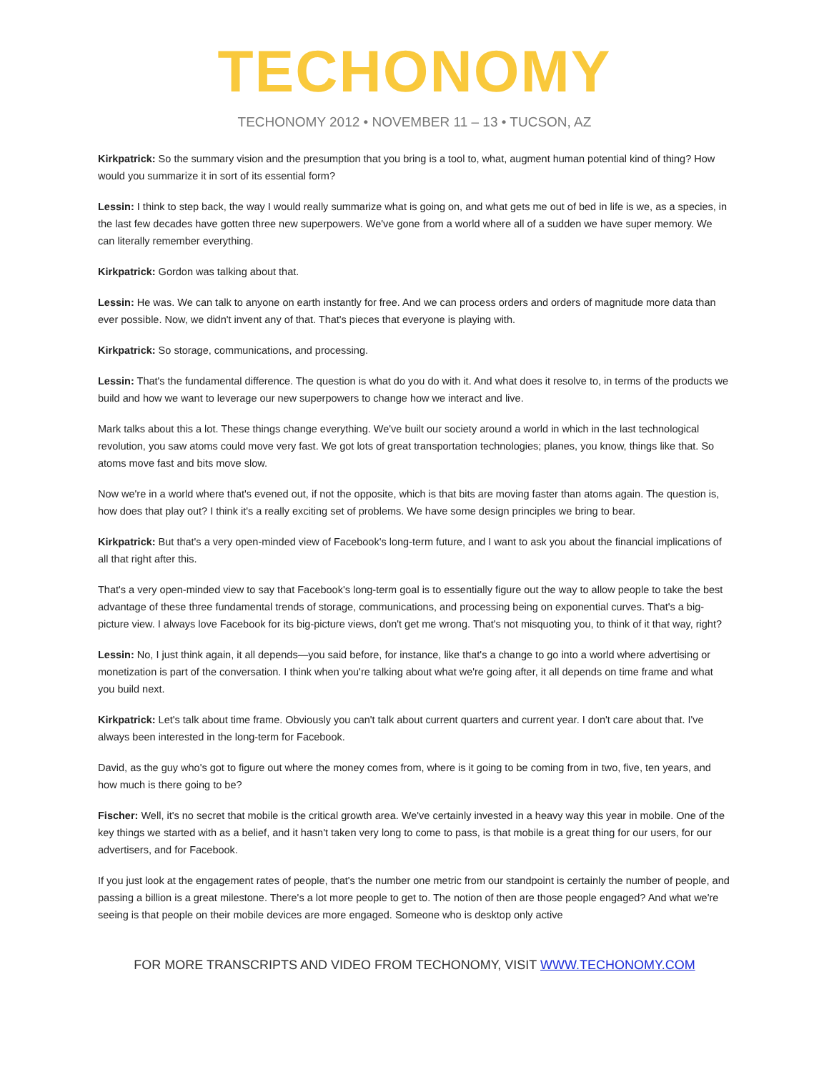TECHONOMY
TECHONOMY 2012 • NOVEMBER 11 – 13 • TUCSON, AZ
Kirkpatrick: So the summary vision and the presumption that you bring is a tool to, what, augment human potential kind of thing? How would you summarize it in sort of its essential form?
Lessin: I think to step back, the way I would really summarize what is going on, and what gets me out of bed in life is we, as a species, in the last few decades have gotten three new superpowers. We've gone from a world where all of a sudden we have super memory. We can literally remember everything.
Kirkpatrick: Gordon was talking about that.
Lessin: He was. We can talk to anyone on earth instantly for free. And we can process orders and orders of magnitude more data than ever possible. Now, we didn't invent any of that. That's pieces that everyone is playing with.
Kirkpatrick: So storage, communications, and processing.
Lessin: That's the fundamental difference. The question is what do you do with it. And what does it resolve to, in terms of the products we build and how we want to leverage our new superpowers to change how we interact and live.
Mark talks about this a lot. These things change everything. We've built our society around a world in which in the last technological revolution, you saw atoms could move very fast. We got lots of great transportation technologies; planes, you know, things like that. So atoms move fast and bits move slow.
Now we're in a world where that's evened out, if not the opposite, which is that bits are moving faster than atoms again. The question is, how does that play out? I think it's a really exciting set of problems. We have some design principles we bring to bear.
Kirkpatrick: But that's a very open-minded view of Facebook's long-term future, and I want to ask you about the financial implications of all that right after this.
That's a very open-minded view to say that Facebook's long-term goal is to essentially figure out the way to allow people to take the best advantage of these three fundamental trends of storage, communications, and processing being on exponential curves. That's a big-picture view. I always love Facebook for its big-picture views, don't get me wrong. That's not misquoting you, to think of it that way, right?
Lessin: No, I just think again, it all depends—you said before, for instance, like that's a change to go into a world where advertising or monetization is part of the conversation. I think when you're talking about what we're going after, it all depends on time frame and what you build next.
Kirkpatrick: Let's talk about time frame. Obviously you can't talk about current quarters and current year. I don't care about that. I've always been interested in the long-term for Facebook.
David, as the guy who's got to figure out where the money comes from, where is it going to be coming from in two, five, ten years, and how much is there going to be?
Fischer: Well, it's no secret that mobile is the critical growth area. We've certainly invested in a heavy way this year in mobile. One of the key things we started with as a belief, and it hasn't taken very long to come to pass, is that mobile is a great thing for our users, for our advertisers, and for Facebook.
If you just look at the engagement rates of people, that's the number one metric from our standpoint is certainly the number of people, and passing a billion is a great milestone. There's a lot more people to get to. The notion of then are those people engaged? And what we're seeing is that people on their mobile devices are more engaged. Someone who is desktop only active
FOR MORE TRANSCRIPTS AND VIDEO FROM TECHONOMY, VISIT WWW.TECHONOMY.COM